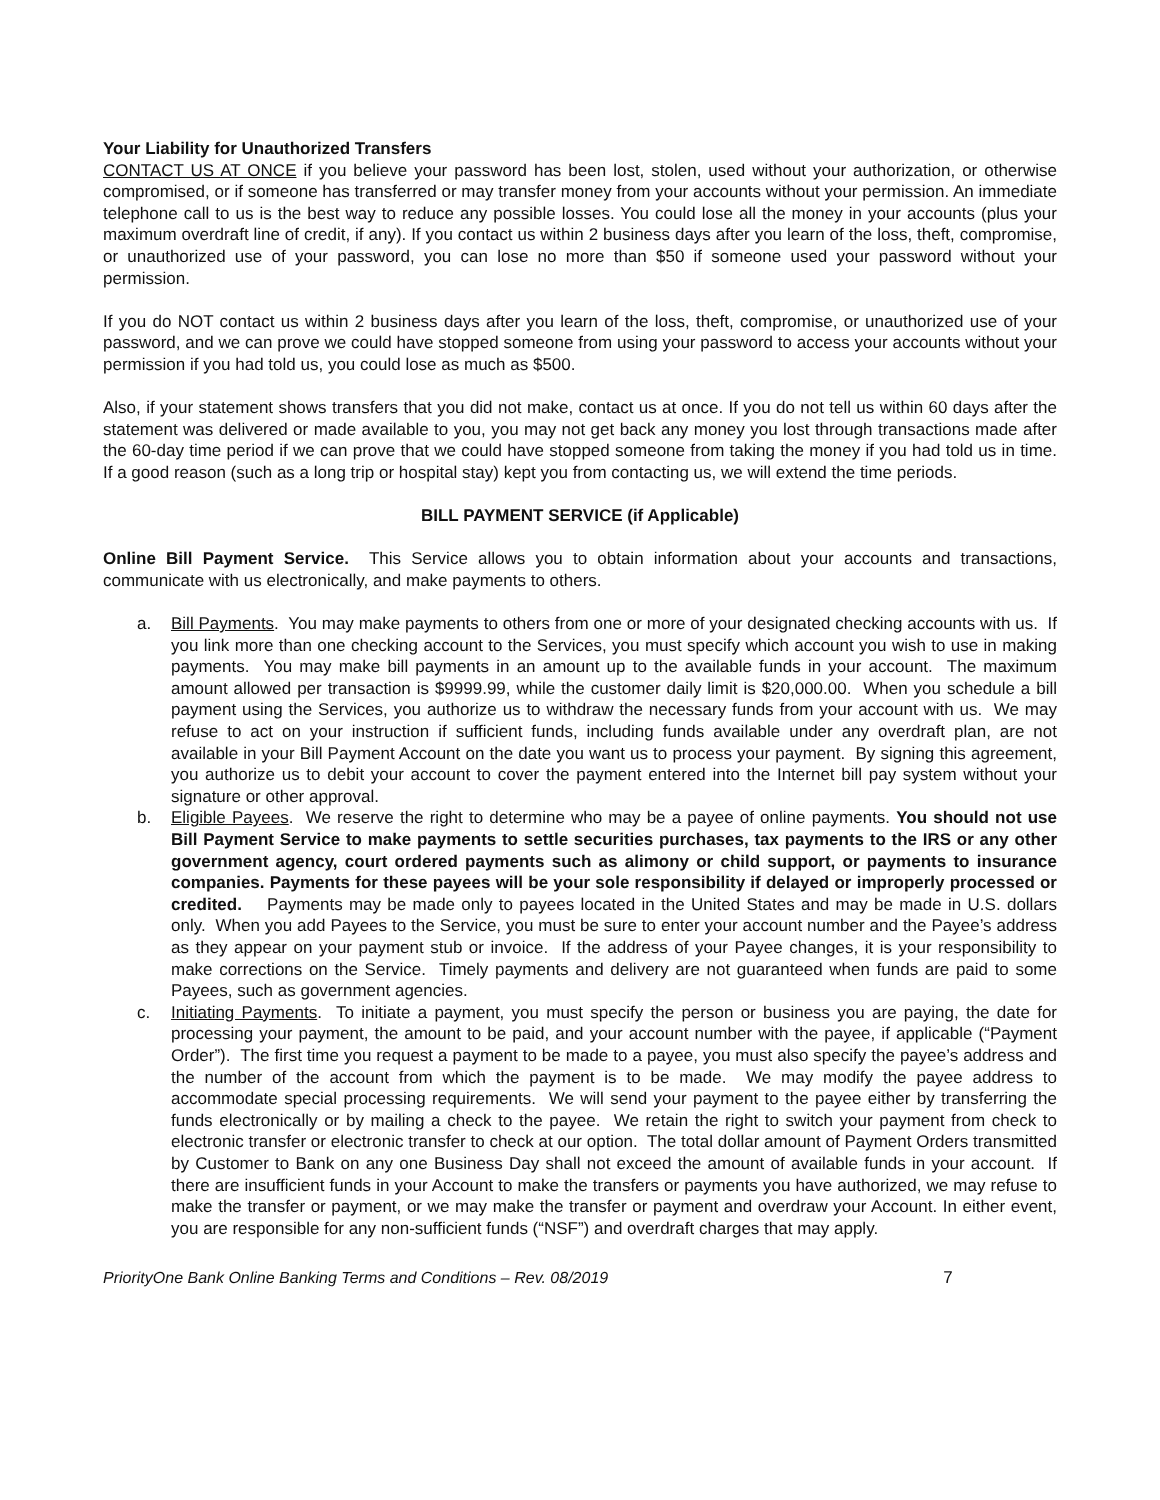Your Liability for Unauthorized Transfers
CONTACT US AT ONCE if you believe your password has been lost, stolen, used without your authorization, or otherwise compromised, or if someone has transferred or may transfer money from your accounts without your permission. An immediate telephone call to us is the best way to reduce any possible losses. You could lose all the money in your accounts (plus your maximum overdraft line of credit, if any). If you contact us within 2 business days after you learn of the loss, theft, compromise, or unauthorized use of your password, you can lose no more than $50 if someone used your password without your permission.
If you do NOT contact us within 2 business days after you learn of the loss, theft, compromise, or unauthorized use of your password, and we can prove we could have stopped someone from using your password to access your accounts without your permission if you had told us, you could lose as much as $500.
Also, if your statement shows transfers that you did not make, contact us at once. If you do not tell us within 60 days after the statement was delivered or made available to you, you may not get back any money you lost through transactions made after the 60-day time period if we can prove that we could have stopped someone from taking the money if you had told us in time. If a good reason (such as a long trip or hospital stay) kept you from contacting us, we will extend the time periods.
BILL PAYMENT SERVICE (if Applicable)
Online Bill Payment Service. This Service allows you to obtain information about your accounts and transactions, communicate with us electronically, and make payments to others.
a. Bill Payments. You may make payments to others from one or more of your designated checking accounts with us. If you link more than one checking account to the Services, you must specify which account you wish to use in making payments. You may make bill payments in an amount up to the available funds in your account. The maximum amount allowed per transaction is $9999.99, while the customer daily limit is $20,000.00. When you schedule a bill payment using the Services, you authorize us to withdraw the necessary funds from your account with us. We may refuse to act on your instruction if sufficient funds, including funds available under any overdraft plan, are not available in your Bill Payment Account on the date you want us to process your payment. By signing this agreement, you authorize us to debit your account to cover the payment entered into the Internet bill pay system without your signature or other approval.
b. Eligible Payees. We reserve the right to determine who may be a payee of online payments. You should not use Bill Payment Service to make payments to settle securities purchases, tax payments to the IRS or any other government agency, court ordered payments such as alimony or child support, or payments to insurance companies. Payments for these payees will be your sole responsibility if delayed or improperly processed or credited. Payments may be made only to payees located in the United States and may be made in U.S. dollars only. When you add Payees to the Service, you must be sure to enter your account number and the Payee’s address as they appear on your payment stub or invoice. If the address of your Payee changes, it is your responsibility to make corrections on the Service. Timely payments and delivery are not guaranteed when funds are paid to some Payees, such as government agencies.
c. Initiating Payments. To initiate a payment, you must specify the person or business you are paying, the date for processing your payment, the amount to be paid, and your account number with the payee, if applicable (“Payment Order”). The first time you request a payment to be made to a payee, you must also specify the payee’s address and the number of the account from which the payment is to be made. We may modify the payee address to accommodate special processing requirements. We will send your payment to the payee either by transferring the funds electronically or by mailing a check to the payee. We retain the right to switch your payment from check to electronic transfer or electronic transfer to check at our option. The total dollar amount of Payment Orders transmitted by Customer to Bank on any one Business Day shall not exceed the amount of available funds in your account. If there are insufficient funds in your Account to make the transfers or payments you have authorized, we may refuse to make the transfer or payment, or we may make the transfer or payment and overdraw your Account. In either event, you are responsible for any non-sufficient funds (“NSF”) and overdraft charges that may apply.
PriorityOne Bank Online Banking Terms and Conditions – Rev. 08/2019 7